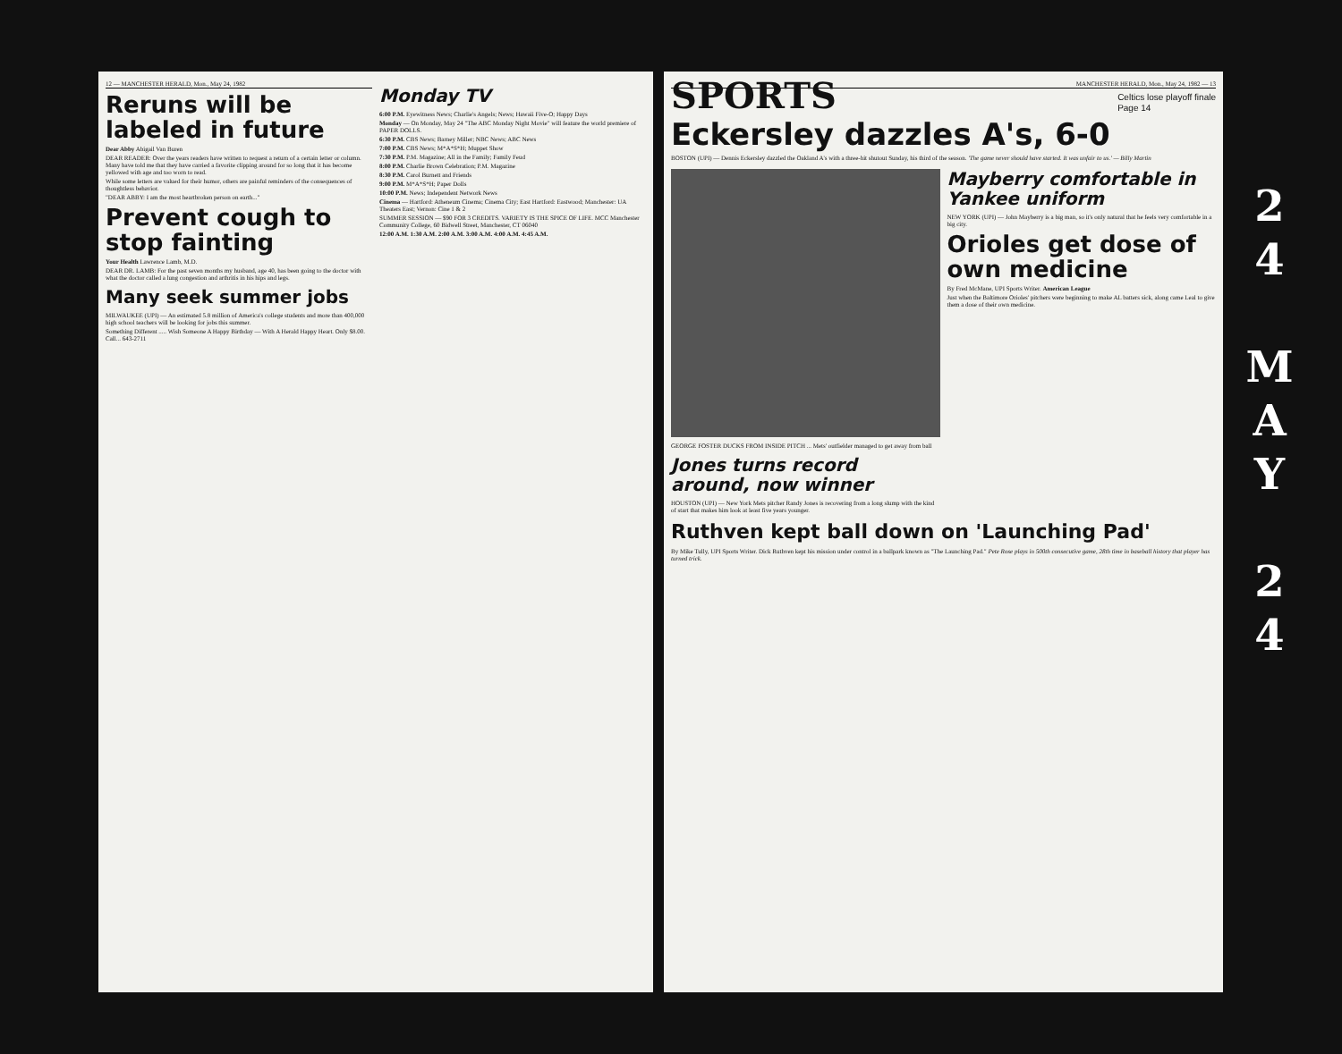12 — MANCHESTER HERALD, Mon., May 24, 1982
Reruns will be labeled in future
Dear Abby Abigail Van Buren
DEAR READER: Over the years readers have written to request a return of a certain letter or column. Many have told me that they have carried a favorite clipping around for so long that it has become yellowed with age and too worn to read.
While some letters are valued for their humor, others are painful reminders of the consequences of thoughtless behavior.
"DEAR ABBY: I am the most heartbroken person on earth..."
Prevent cough to stop fainting
Your Health Lawrence Lamb, M.D.
DEAR DR. LAMB: For the past seven months my husband, age 40, has been going to the doctor with what the doctor called a lung congestion and arthritis in his hips and legs.
Many seek summer jobs
MILWAUKEE (UPI) — An estimated 5.8 million of America's college students and more than 400,000 high school teachers will be looking for jobs this summer.
Something Different ..... Wish Someone A Happy Birthday — With A Herald Happy Heart. Only $8.00. Call... 643-2711
Monday TV
6:00 P.M. Eyewitness News; Charlie's Angels; News; Hawaii Five-O; Happy Days
Monday — On Monday, May 24 "The ABC Monday Night Movie" will feature the world premiere of PAPER DOLLS.
6:30 P.M. CBS News; Barney Miller; NBC News; ABC News
7:00 P.M. CBS News; M*A*S*H; Muppet Show
7:30 P.M. P.M. Magazine; All in the Family; Family Feud
8:00 P.M. Charlie Brown Celebration; P.M. Magazine
8:30 P.M. Carol Burnett and Friends
9:00 P.M. M*A*S*H; Paper Dolls
10:00 P.M. News; Independent Network News
Cinema — Hartford: Atheneum Cinema; Cinema City; East Hartford: Eastwood; Manchester: UA Theaters East; Vernon: Cine 1 & 2
SUMMER SESSION — $90 FOR 3 CREDITS. VARIETY IS THE SPICE OF LIFE. MCC Manchester Community College, 60 Bidwell Street, Manchester, CT 06040
12:00 A.M. 1:30 A.M. 2:00 A.M. 3:00 A.M. 4:00 A.M. 4:45 A.M.
MANCHESTER HERALD, Mon., May 24, 1982 — 13
SPORTS Celtics lose playoff finale
Page 14
Eckersley dazzles A's, 6-0
BOSTON (UPI) — Dennis Eckersley dazzled the Oakland A's with a three-hit shutout Sunday, his third of the season. 'The game never should have started. It was unfair to us.' — Billy Martin
GEORGE FOSTER DUCKS FROM INSIDE PITCH ... Mets' outfielder managed to get away from ball
Jones turns record around, now winner
HOUSTON (UPI) — New York Mets pitcher Randy Jones is recovering from a long slump with the kind of start that makes him look at least five years younger.
Mayberry comfortable in Yankee uniform
NEW YORK (UPI) — John Mayberry is a big man, so it's only natural that he feels very comfortable in a big city.
Orioles get dose of own medicine
By Fred McMane, UPI Sports Writer. American League
Just when the Baltimore Orioles' pitchers were beginning to make AL batters sick, along came Leal to give them a dose of their own medicine.
Ruthven kept ball down on 'Launching Pad'
By Mike Tully, UPI Sports Writer. Dick Ruthven kept his mission under control in a ballpark known as "The Launching Pad." Pete Rose plays in 500th consecutive game, 28th time in baseball history that player has turned trick.
2
4
M
A
Y
2
4